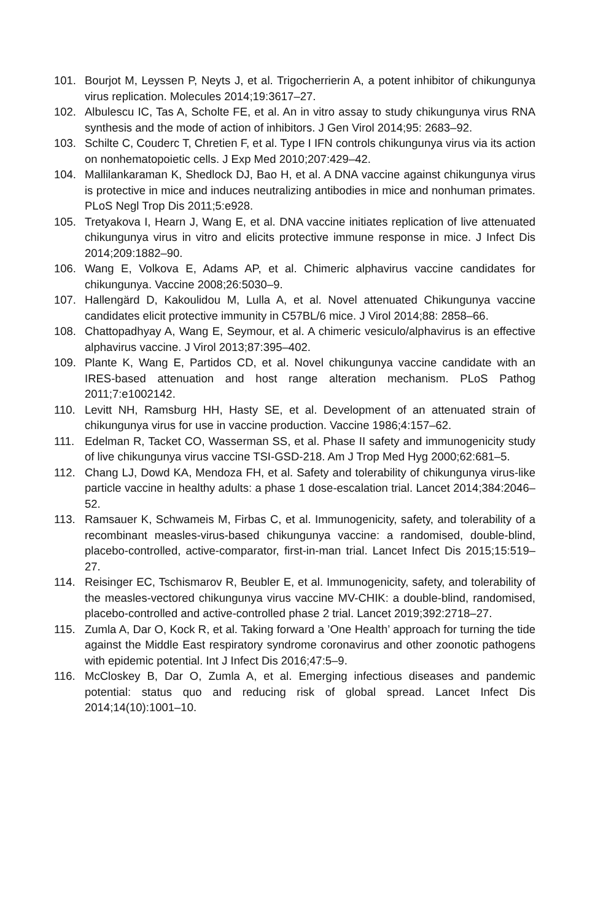101. Bourjot M, Leyssen P, Neyts J, et al. Trigocherrierin A, a potent inhibitor of chikungunya virus replication. Molecules 2014;19:3617–27.
102. Albulescu IC, Tas A, Scholte FE, et al. An in vitro assay to study chikungunya virus RNA synthesis and the mode of action of inhibitors. J Gen Virol 2014;95: 2683–92.
103. Schilte C, Couderc T, Chretien F, et al. Type I IFN controls chikungunya virus via its action on nonhematopoietic cells. J Exp Med 2010;207:429–42.
104. Mallilankaraman K, Shedlock DJ, Bao H, et al. A DNA vaccine against chikungunya virus is protective in mice and induces neutralizing antibodies in mice and nonhuman primates. PLoS Negl Trop Dis 2011;5:e928.
105. Tretyakova I, Hearn J, Wang E, et al. DNA vaccine initiates replication of live attenuated chikungunya virus in vitro and elicits protective immune response in mice. J Infect Dis 2014;209:1882–90.
106. Wang E, Volkova E, Adams AP, et al. Chimeric alphavirus vaccine candidates for chikungunya. Vaccine 2008;26:5030–9.
107. Hallengärd D, Kakoulidou M, Lulla A, et al. Novel attenuated Chikungunya vaccine candidates elicit protective immunity in C57BL/6 mice. J Virol 2014;88: 2858–66.
108. Chattopadhyay A, Wang E, Seymour, et al. A chimeric vesiculo/alphavirus is an effective alphavirus vaccine. J Virol 2013;87:395–402.
109. Plante K, Wang E, Partidos CD, et al. Novel chikungunya vaccine candidate with an IRES-based attenuation and host range alteration mechanism. PLoS Pathog 2011;7:e1002142.
110. Levitt NH, Ramsburg HH, Hasty SE, et al. Development of an attenuated strain of chikungunya virus for use in vaccine production. Vaccine 1986;4:157–62.
111. Edelman R, Tacket CO, Wasserman SS, et al. Phase II safety and immunogenicity study of live chikungunya virus vaccine TSI-GSD-218. Am J Trop Med Hyg 2000;62:681–5.
112. Chang LJ, Dowd KA, Mendoza FH, et al. Safety and tolerability of chikungunya virus-like particle vaccine in healthy adults: a phase 1 dose-escalation trial. Lancet 2014;384:2046–52.
113. Ramsauer K, Schwameis M, Firbas C, et al. Immunogenicity, safety, and tolerability of a recombinant measles-virus-based chikungunya vaccine: a randomised, double-blind, placebo-controlled, active-comparator, first-in-man trial. Lancet Infect Dis 2015;15:519–27.
114. Reisinger EC, Tschismarov R, Beubler E, et al. Immunogenicity, safety, and tolerability of the measles-vectored chikungunya virus vaccine MV-CHIK: a double-blind, randomised, placebo-controlled and active-controlled phase 2 trial. Lancet 2019;392:2718–27.
115. Zumla A, Dar O, Kock R, et al. Taking forward a ’One Health’ approach for turning the tide against the Middle East respiratory syndrome coronavirus and other zoonotic pathogens with epidemic potential. Int J Infect Dis 2016;47:5–9.
116. McCloskey B, Dar O, Zumla A, et al. Emerging infectious diseases and pandemic potential: status quo and reducing risk of global spread. Lancet Infect Dis 2014;14(10):1001–10.